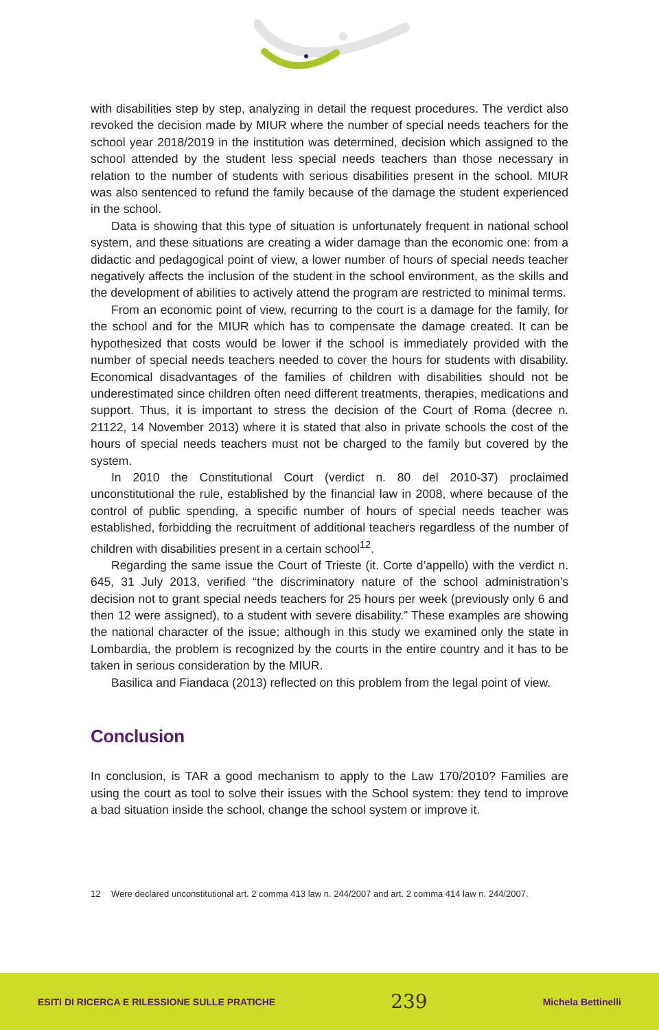with disabilities step by step, analyzing in detail the request procedures. The verdict also revoked the decision made by MIUR where the number of special needs teachers for the school year 2018/2019 in the institution was determined, decision which assigned to the school attended by the student less special needs teachers than those necessary in relation to the number of students with serious disabilities present in the school. MIUR was also sentenced to refund the family because of the damage the student experienced in the school.
Data is showing that this type of situation is unfortunately frequent in national school system, and these situations are creating a wider damage than the economic one: from a didactic and pedagogical point of view, a lower number of hours of special needs teacher negatively affects the inclusion of the student in the school environment, as the skills and the development of abilities to actively attend the program are restricted to minimal terms.
From an economic point of view, recurring to the court is a damage for the family, for the school and for the MIUR which has to compensate the damage created. It can be hypothesized that costs would be lower if the school is immediately provided with the number of special needs teachers needed to cover the hours for students with disability. Economical disadvantages of the families of children with disabilities should not be underestimated since children often need different treatments, therapies, medications and support. Thus, it is important to stress the decision of the Court of Roma (decree n. 21122, 14 November 2013) where it is stated that also in private schools the cost of the hours of special needs teachers must not be charged to the family but covered by the system.
In 2010 the Constitutional Court (verdict n. 80 del 2010-37) proclaimed unconstitutional the rule, established by the financial law in 2008, where because of the control of public spending, a specific number of hours of special needs teacher was established, forbidding the recruitment of additional teachers regardless of the number of children with disabilities present in a certain school<sup>12</sup>.
Regarding the same issue the Court of Trieste (it. Corte d’appello) with the verdict n. 645, 31 July 2013, verified “the discriminatory nature of the school administration’s decision not to grant special needs teachers for 25 hours per week (previously only 6 and then 12 were assigned), to a student with severe disability.” These examples are showing the national character of the issue; although in this study we examined only the state in Lombardia, the problem is recognized by the courts in the entire country and it has to be taken in serious consideration by the MIUR.
Basilica and Fiandaca (2013) reflected on this problem from the legal point of view.
Conclusion
In conclusion, is TAR a good mechanism to apply to the Law 170/2010? Families are using the court as tool to solve their issues with the School system: they tend to improve a bad situation inside the school, change the school system or improve it.
12 Were declared unconstitutional art. 2 comma 413 law n. 244/2007 and art. 2 comma 414 law n. 244/2007.
ESITI DI RICERCA E RILESSIONE SULLE PRATICHE 239 Michela Bettinelli